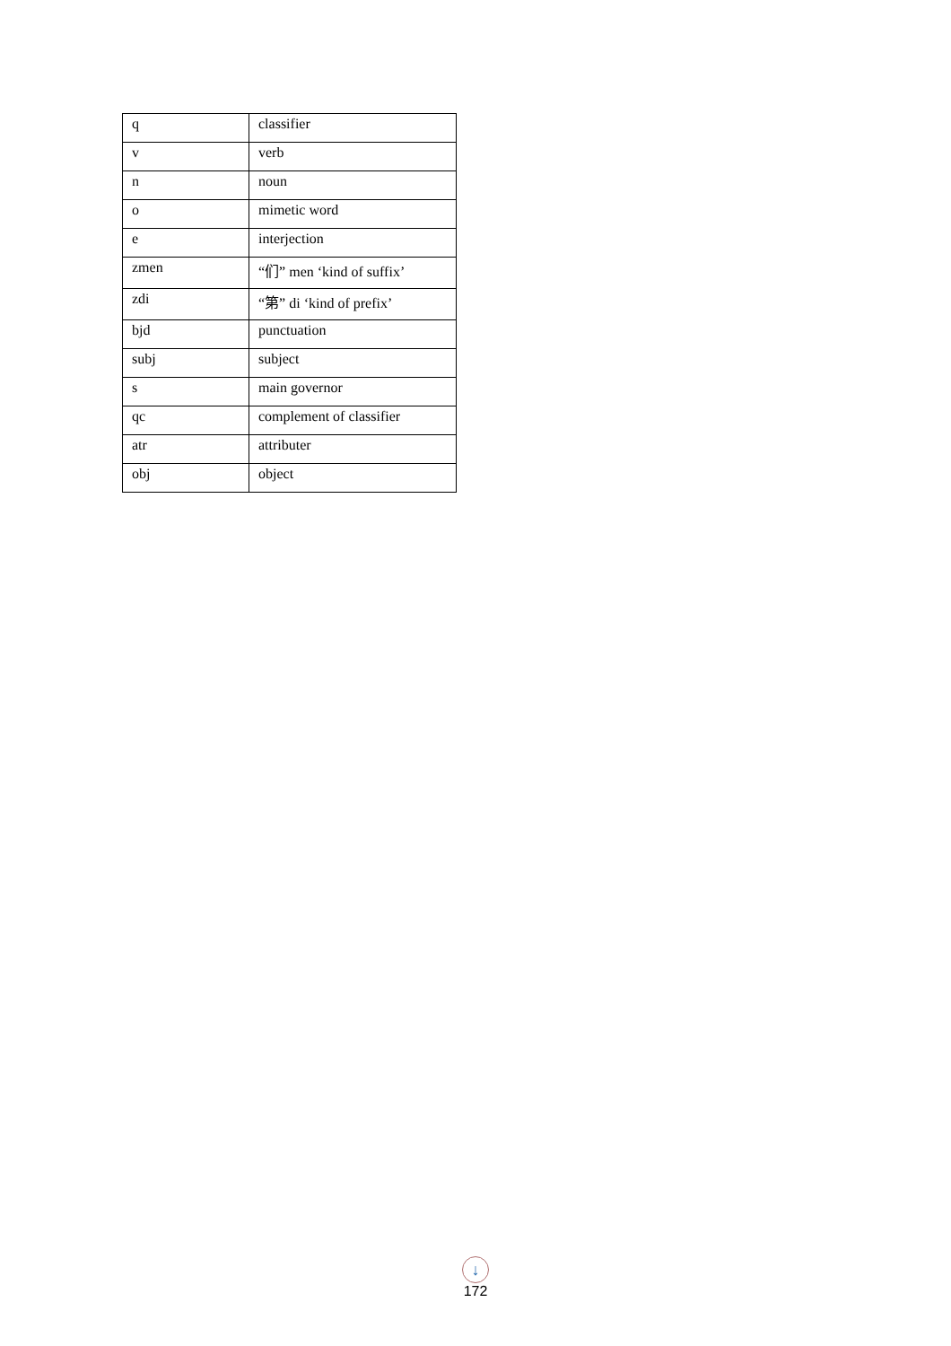| q | classifier |
| v | verb |
| n | noun |
| o | mimetic word |
| e | interjection |
| zmen | “们” men ‘kind of suffix’ |
| zdi | “第” di ‘kind of prefix’ |
| bjd | punctuation |
| subj | subject |
| s | main governor |
| qc | complement of classifier |
| atr | attributer |
| obj | object |
↓
172